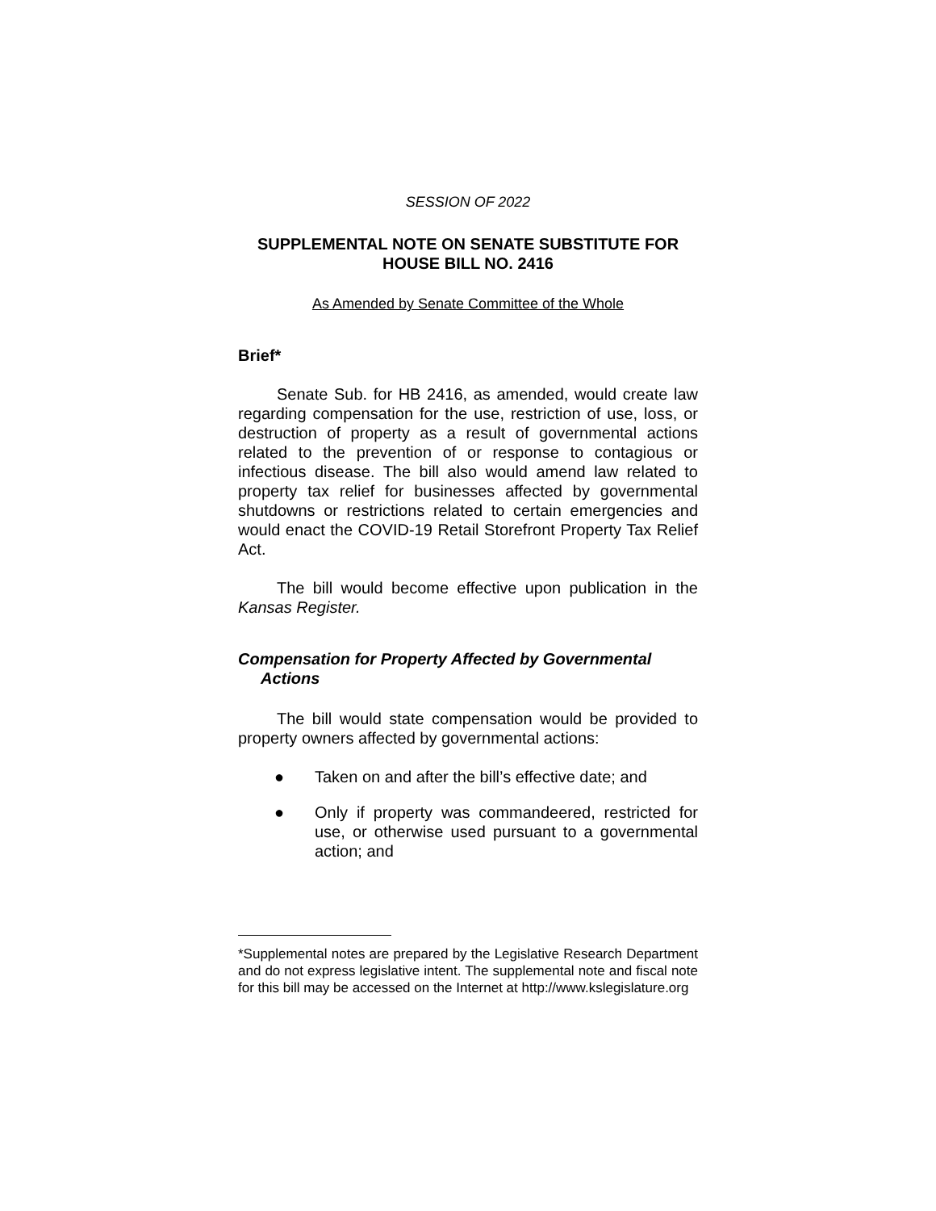SESSION OF 2022
SUPPLEMENTAL NOTE ON SENATE SUBSTITUTE FOR
HOUSE BILL NO. 2416
As Amended by Senate Committee of the Whole
Brief*
Senate Sub. for HB 2416, as amended, would create law regarding compensation for the use, restriction of use, loss, or destruction of property as a result of governmental actions related to the prevention of or response to contagious or infectious disease. The bill also would amend law related to property tax relief for businesses affected by governmental shutdowns or restrictions related to certain emergencies and would enact the COVID-19 Retail Storefront Property Tax Relief Act.
The bill would become effective upon publication in the Kansas Register.
Compensation for Property Affected by Governmental Actions
The bill would state compensation would be provided to property owners affected by governmental actions:
● Taken on and after the bill’s effective date; and
● Only if property was commandeered, restricted for use, or otherwise used pursuant to a governmental action; and
*Supplemental notes are prepared by the Legislative Research Department and do not express legislative intent. The supplemental note and fiscal note for this bill may be accessed on the Internet at http://www.kslegislature.org